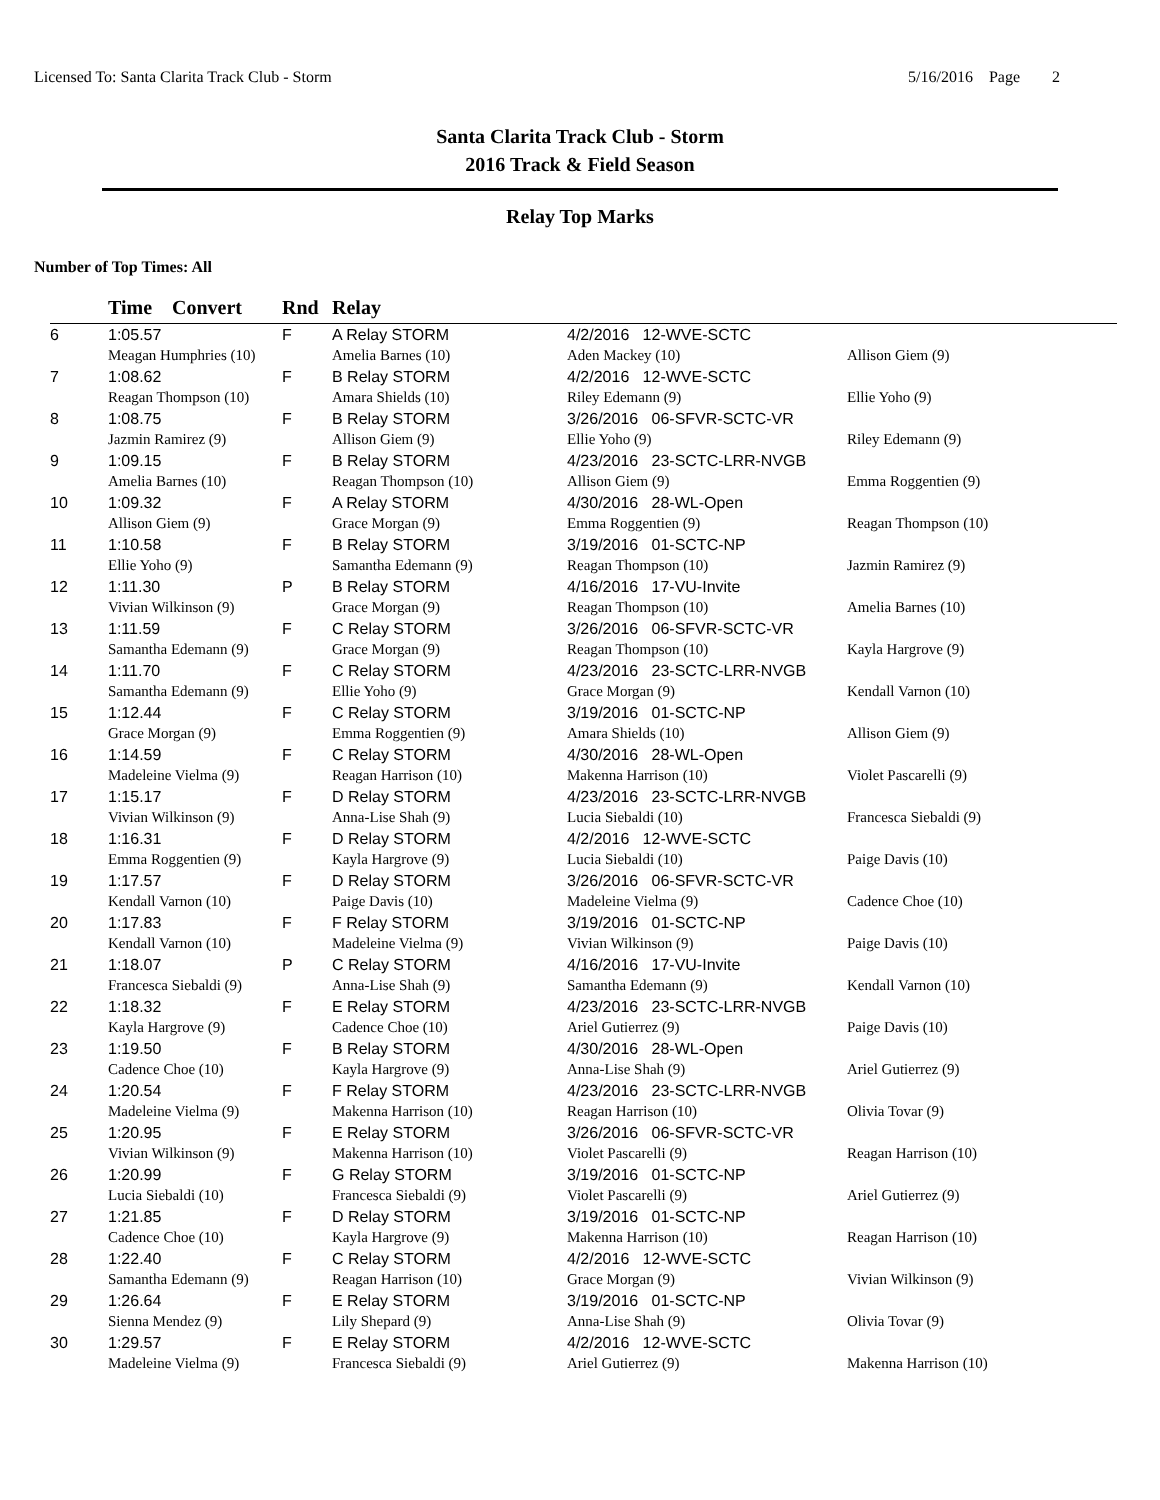Licensed To: Santa Clarita Track Club - Storm 5/16/2016 Page 2
Santa Clarita Track Club - Storm
2016 Track & Field Season
Relay Top Marks
Number of Top Times: All
| | Time | Convert | Rnd | Relay | | |
| --- | --- | --- | --- | --- | --- | --- |
| 6 | 1:05.57 | | F | A Relay STORM | 4/2/2016 12-WVE-SCTC | |
| | Meagan Humphries (10) | | | Amelia Barnes (10) | Aden Mackey (10) | Allison Giem (9) |
| 7 | 1:08.62 | | F | B Relay STORM | 4/2/2016 12-WVE-SCTC | |
| | Reagan Thompson (10) | | | Amara Shields (10) | Riley Edemann (9) | Ellie Yoho (9) |
| 8 | 1:08.75 | | F | B Relay STORM | 3/26/2016 06-SFVR-SCTC-VR | |
| | Jazmin Ramirez (9) | | | Allison Giem (9) | Ellie Yoho (9) | Riley Edemann (9) |
| 9 | 1:09.15 | | F | B Relay STORM | 4/23/2016 23-SCTC-LRR-NVGB | |
| | Amelia Barnes (10) | | | Reagan Thompson (10) | Allison Giem (9) | Emma Roggentien (9) |
| 10 | 1:09.32 | | F | A Relay STORM | 4/30/2016 28-WL-Open | |
| | Allison Giem (9) | | | Grace Morgan (9) | Emma Roggentien (9) | Reagan Thompson (10) |
| 11 | 1:10.58 | | F | B Relay STORM | 3/19/2016 01-SCTC-NP | |
| | Ellie Yoho (9) | | | Samantha Edemann (9) | Reagan Thompson (10) | Jazmin Ramirez (9) |
| 12 | 1:11.30 | | P | B Relay STORM | 4/16/2016 17-VU-Invite | |
| | Vivian Wilkinson (9) | | | Grace Morgan (9) | Reagan Thompson (10) | Amelia Barnes (10) |
| 13 | 1:11.59 | | F | C Relay STORM | 3/26/2016 06-SFVR-SCTC-VR | |
| | Samantha Edemann (9) | | | Grace Morgan (9) | Reagan Thompson (10) | Kayla Hargrove (9) |
| 14 | 1:11.70 | | F | C Relay STORM | 4/23/2016 23-SCTC-LRR-NVGB | |
| | Samantha Edemann (9) | | | Ellie Yoho (9) | Grace Morgan (9) | Kendall Varnon (10) |
| 15 | 1:12.44 | | F | C Relay STORM | 3/19/2016 01-SCTC-NP | |
| | Grace Morgan (9) | | | Emma Roggentien (9) | Amara Shields (10) | Allison Giem (9) |
| 16 | 1:14.59 | | F | C Relay STORM | 4/30/2016 28-WL-Open | |
| | Madeleine Vielma (9) | | | Reagan Harrison (10) | Makenna Harrison (10) | Violet Pascarelli (9) |
| 17 | 1:15.17 | | F | D Relay STORM | 4/23/2016 23-SCTC-LRR-NVGB | |
| | Vivian Wilkinson (9) | | | Anna-Lise Shah (9) | Lucia Siebaldi (10) | Francesca Siebaldi (9) |
| 18 | 1:16.31 | | F | D Relay STORM | 4/2/2016 12-WVE-SCTC | |
| | Emma Roggentien (9) | | | Kayla Hargrove (9) | Lucia Siebaldi (10) | Paige Davis (10) |
| 19 | 1:17.57 | | F | D Relay STORM | 3/26/2016 06-SFVR-SCTC-VR | |
| | Kendall Varnon (10) | | | Paige Davis (10) | Madeleine Vielma (9) | Cadence Choe (10) |
| 20 | 1:17.83 | | F | F Relay STORM | 3/19/2016 01-SCTC-NP | |
| | Kendall Varnon (10) | | | Madeleine Vielma (9) | Vivian Wilkinson (9) | Paige Davis (10) |
| 21 | 1:18.07 | | P | C Relay STORM | 4/16/2016 17-VU-Invite | |
| | Francesca Siebaldi (9) | | | Anna-Lise Shah (9) | Samantha Edemann (9) | Kendall Varnon (10) |
| 22 | 1:18.32 | | F | E Relay STORM | 4/23/2016 23-SCTC-LRR-NVGB | |
| | Kayla Hargrove (9) | | | Cadence Choe (10) | Ariel Gutierrez (9) | Paige Davis (10) |
| 23 | 1:19.50 | | F | B Relay STORM | 4/30/2016 28-WL-Open | |
| | Cadence Choe (10) | | | Kayla Hargrove (9) | Anna-Lise Shah (9) | Ariel Gutierrez (9) |
| 24 | 1:20.54 | | F | F Relay STORM | 4/23/2016 23-SCTC-LRR-NVGB | |
| | Madeleine Vielma (9) | | | Makenna Harrison (10) | Reagan Harrison (10) | Olivia Tovar (9) |
| 25 | 1:20.95 | | F | E Relay STORM | 3/26/2016 06-SFVR-SCTC-VR | |
| | Vivian Wilkinson (9) | | | Makenna Harrison (10) | Violet Pascarelli (9) | Reagan Harrison (10) |
| 26 | 1:20.99 | | F | G Relay STORM | 3/19/2016 01-SCTC-NP | |
| | Lucia Siebaldi (10) | | | Francesca Siebaldi (9) | Violet Pascarelli (9) | Ariel Gutierrez (9) |
| 27 | 1:21.85 | | F | D Relay STORM | 3/19/2016 01-SCTC-NP | |
| | Cadence Choe (10) | | | Kayla Hargrove (9) | Makenna Harrison (10) | Reagan Harrison (10) |
| 28 | 1:22.40 | | F | C Relay STORM | 4/2/2016 12-WVE-SCTC | |
| | Samantha Edemann (9) | | | Reagan Harrison (10) | Grace Morgan (9) | Vivian Wilkinson (9) |
| 29 | 1:26.64 | | F | E Relay STORM | 3/19/2016 01-SCTC-NP | |
| | Sienna Mendez (9) | | | Lily Shepard (9) | Anna-Lise Shah (9) | Olivia Tovar (9) |
| 30 | 1:29.57 | | F | E Relay STORM | 4/2/2016 12-WVE-SCTC | |
| | Madeleine Vielma (9) | | | Francesca Siebaldi (9) | Ariel Gutierrez (9) | Makenna Harrison (10) |